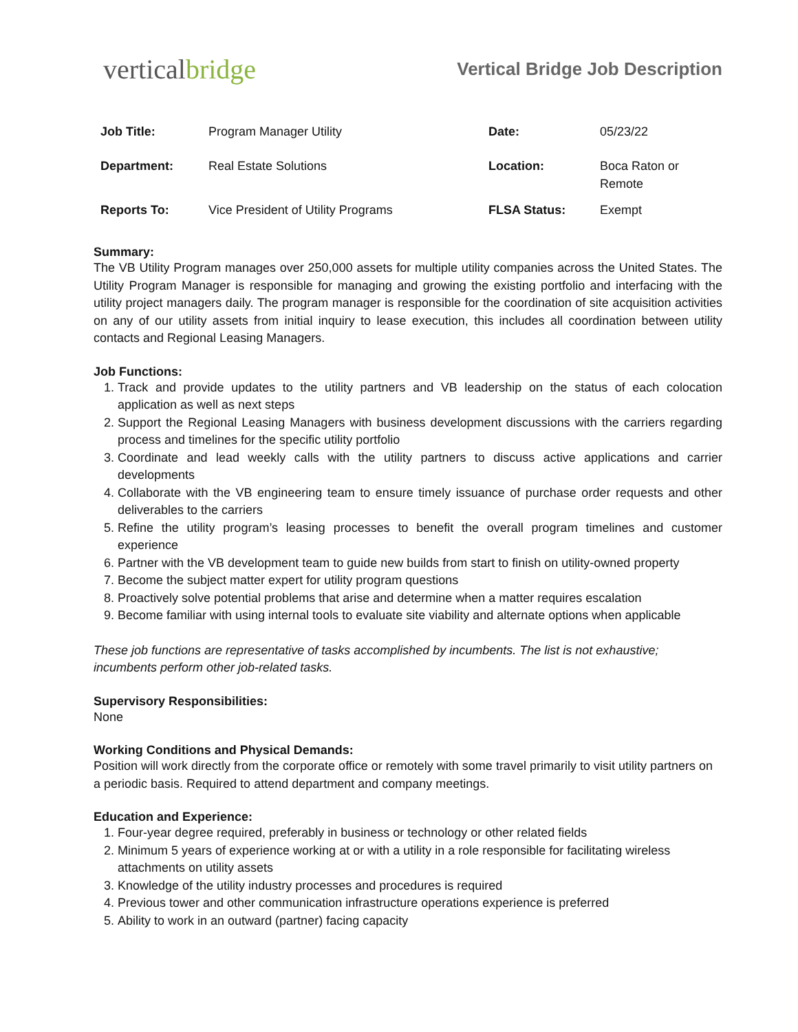verticalbridge
Vertical Bridge Job Description
| Job Title: | Program Manager Utility | Date: | 05/23/22 |
| Department: | Real Estate Solutions | Location: | Boca Raton or Remote |
| Reports To: | Vice President of Utility Programs | FLSA Status: | Exempt |
Summary:
The VB Utility Program manages over 250,000 assets for multiple utility companies across the United States. The Utility Program Manager is responsible for managing and growing the existing portfolio and interfacing with the utility project managers daily. The program manager is responsible for the coordination of site acquisition activities on any of our utility assets from initial inquiry to lease execution, this includes all coordination between utility contacts and Regional Leasing Managers.
Job Functions:
1. Track and provide updates to the utility partners and VB leadership on the status of each colocation application as well as next steps
2. Support the Regional Leasing Managers with business development discussions with the carriers regarding process and timelines for the specific utility portfolio
3. Coordinate and lead weekly calls with the utility partners to discuss active applications and carrier developments
4. Collaborate with the VB engineering team to ensure timely issuance of purchase order requests and other deliverables to the carriers
5. Refine the utility program’s leasing processes to benefit the overall program timelines and customer experience
6. Partner with the VB development team to guide new builds from start to finish on utility-owned property
7. Become the subject matter expert for utility program questions
8. Proactively solve potential problems that arise and determine when a matter requires escalation
9. Become familiar with using internal tools to evaluate site viability and alternate options when applicable
These job functions are representative of tasks accomplished by incumbents. The list is not exhaustive; incumbents perform other job-related tasks.
Supervisory Responsibilities:
None
Working Conditions and Physical Demands:
Position will work directly from the corporate office or remotely with some travel primarily to visit utility partners on a periodic basis. Required to attend department and company meetings.
Education and Experience:
1. Four-year degree required, preferably in business or technology or other related fields
2. Minimum 5 years of experience working at or with a utility in a role responsible for facilitating wireless attachments on utility assets
3. Knowledge of the utility industry processes and procedures is required
4. Previous tower and other communication infrastructure operations experience is preferred
5. Ability to work in an outward (partner) facing capacity